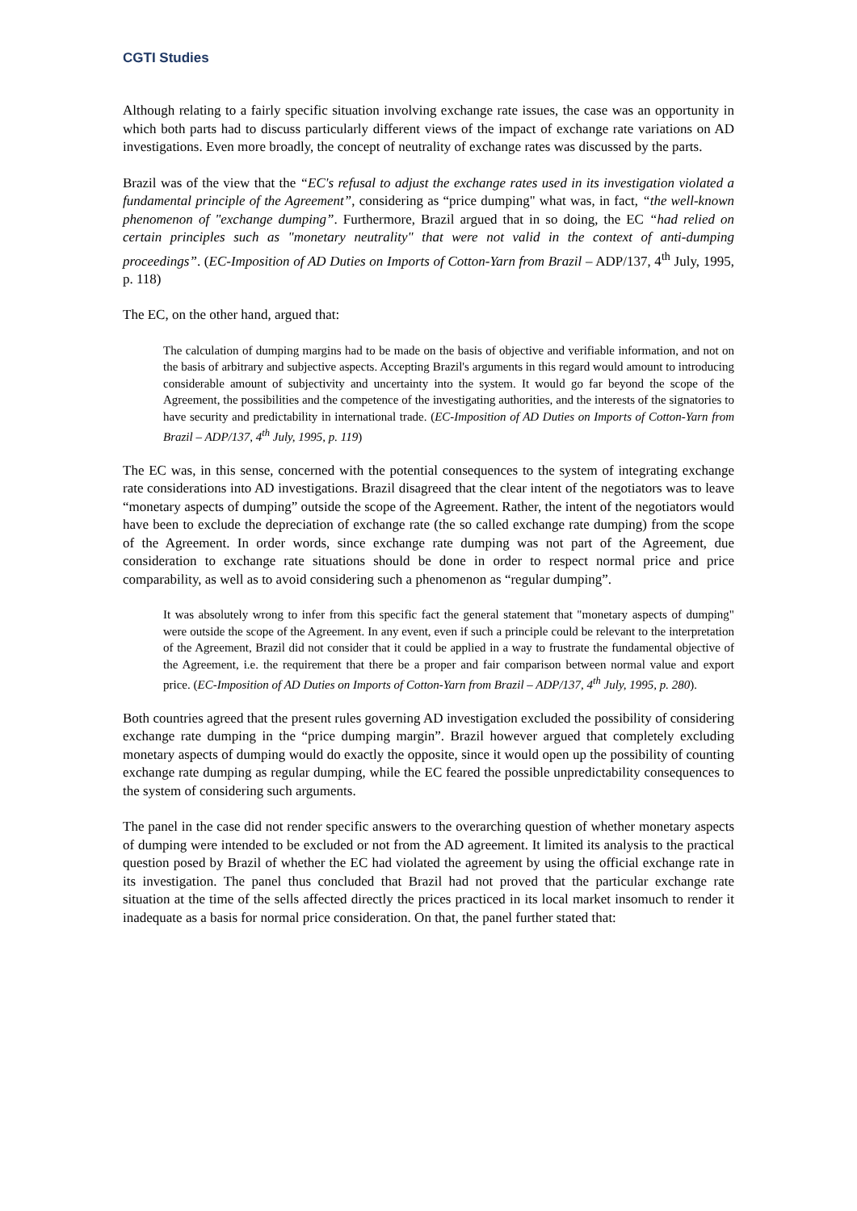CGTI Studies
Although relating to a fairly specific situation involving exchange rate issues, the case was an opportunity in which both parts had to discuss particularly different views of the impact of exchange rate variations on AD investigations. Even more broadly, the concept of neutrality of exchange rates was discussed by the parts.
Brazil was of the view that the “EC's refusal to adjust the exchange rates used in its investigation violated a fundamental principle of the Agreement”, considering as “price dumping" what was, in fact, “the well-known phenomenon of "exchange dumping”. Furthermore, Brazil argued that in so doing, the EC “had relied on certain principles such as "monetary neutrality" that were not valid in the context of anti-dumping proceedings”. (EC-Imposition of AD Duties on Imports of Cotton-Yarn from Brazil – ADP/137, 4<sup>th</sup> July, 1995, p. 118)
The EC, on the other hand, argued that:
The calculation of dumping margins had to be made on the basis of objective and verifiable information, and not on the basis of arbitrary and subjective aspects. Accepting Brazil's arguments in this regard would amount to introducing considerable amount of subjectivity and uncertainty into the system. It would go far beyond the scope of the Agreement, the possibilities and the competence of the investigating authorities, and the interests of the signatories to have security and predictability in international trade. (EC-Imposition of AD Duties on Imports of Cotton-Yarn from Brazil – ADP/137, 4<sup>th</sup> July, 1995, p. 119)
The EC was, in this sense, concerned with the potential consequences to the system of integrating exchange rate considerations into AD investigations. Brazil disagreed that the clear intent of the negotiators was to leave “monetary aspects of dumping” outside the scope of the Agreement. Rather, the intent of the negotiators would have been to exclude the depreciation of exchange rate (the so called exchange rate dumping) from the scope of the Agreement. In order words, since exchange rate dumping was not part of the Agreement, due consideration to exchange rate situations should be done in order to respect normal price and price comparability, as well as to avoid considering such a phenomenon as “regular dumping”.
It was absolutely wrong to infer from this specific fact the general statement that "monetary aspects of dumping" were outside the scope of the Agreement. In any event, even if such a principle could be relevant to the interpretation of the Agreement, Brazil did not consider that it could be applied in a way to frustrate the fundamental objective of the Agreement, i.e. the requirement that there be a proper and fair comparison between normal value and export price. (EC-Imposition of AD Duties on Imports of Cotton-Yarn from Brazil – ADP/137, 4<sup>th</sup> July, 1995, p. 280).
Both countries agreed that the present rules governing AD investigation excluded the possibility of considering exchange rate dumping in the “price dumping margin”. Brazil however argued that completely excluding monetary aspects of dumping would do exactly the opposite, since it would open up the possibility of counting exchange rate dumping as regular dumping, while the EC feared the possible unpredictability consequences to the system of considering such arguments.
The panel in the case did not render specific answers to the overarching question of whether monetary aspects of dumping were intended to be excluded or not from the AD agreement. It limited its analysis to the practical question posed by Brazil of whether the EC had violated the agreement by using the official exchange rate in its investigation. The panel thus concluded that Brazil had not proved that the particular exchange rate situation at the time of the sells affected directly the prices practiced in its local market insomuch to render it inadequate as a basis for normal price consideration. On that, the panel further stated that: